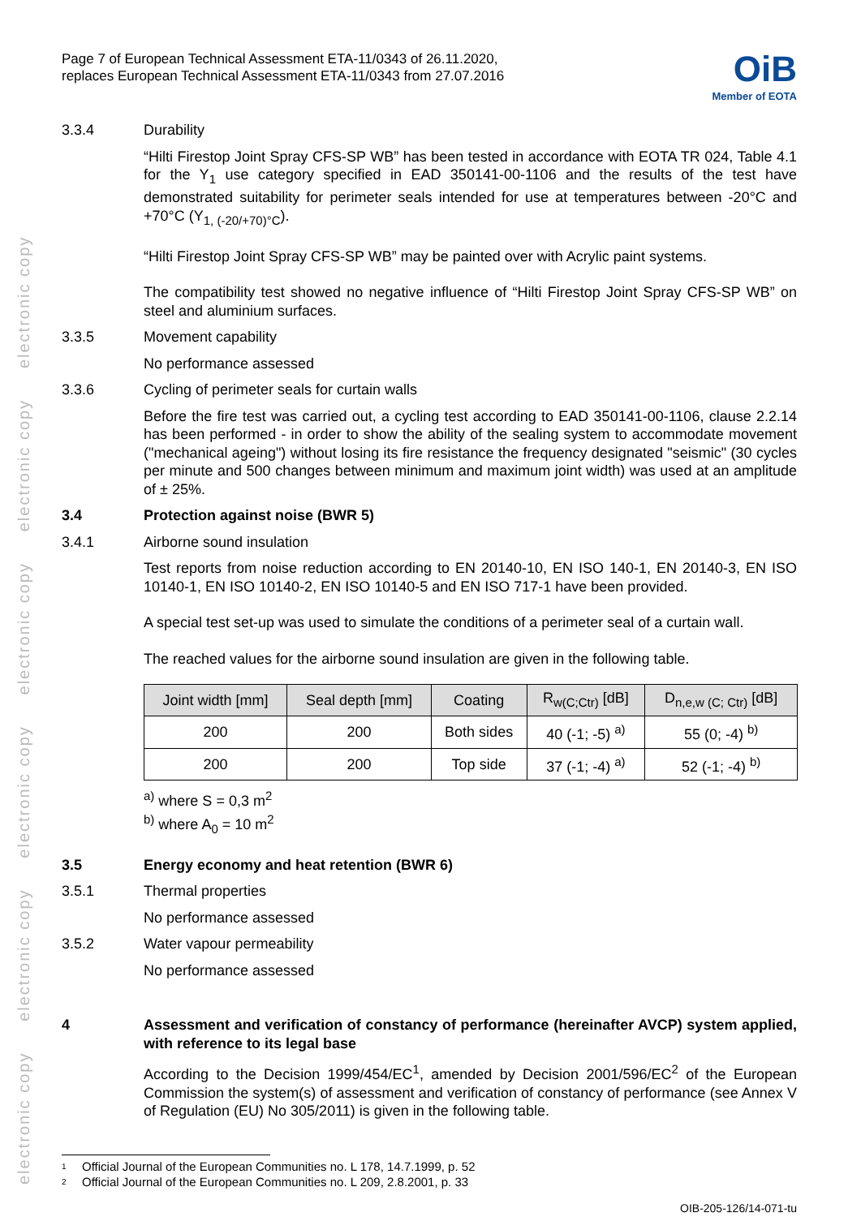electronic copy electronic copy electronic copy electronic copy electronic copy electronic copy
Page 7 of European Technical Assessment ETA-11/0343 of 26.11.2020,
replaces European Technical Assessment ETA-11/0343 from 27.07.2016
OiB
Member of EOTA
3.3.4 Durability
“Hilti Firestop Joint Spray CFS-SP WB” has been tested in accordance with EOTA TR 024, Table 4.1 for the Y<sub>1</sub> use category specified in EAD 350141-00-1106 and the results of the test have demonstrated suitability for perimeter seals intended for use at temperatures between -20°C and +70°C (Y<sub>1, (-20/+70)°C</sub>).
“Hilti Firestop Joint Spray CFS-SP WB” may be painted over with Acrylic paint systems.
The compatibility test showed no negative influence of “Hilti Firestop Joint Spray CFS-SP WB” on steel and aluminium surfaces.
3.3.5 Movement capability
No performance assessed
3.3.6 Cycling of perimeter seals for curtain walls
Before the fire test was carried out, a cycling test according to EAD 350141-00-1106, clause 2.2.14 has been performed - in order to show the ability of the sealing system to accommodate movement ("mechanical ageing") without losing its fire resistance the frequency designated "seismic" (30 cycles per minute and 500 changes between minimum and maximum joint width) was used at an amplitude of ± 25%.
3.4 Protection against noise (BWR 5)
3.4.1 Airborne sound insulation
Test reports from noise reduction according to EN 20140-10, EN ISO 140-1, EN 20140-3, EN ISO 10140-1, EN ISO 10140-2, EN ISO 10140-5 and EN ISO 717-1 have been provided.
A special test set-up was used to simulate the conditions of a perimeter seal of a curtain wall.
The reached values for the airborne sound insulation are given in the following table.
| Joint width [mm] | Seal depth [mm] | Coating | R<sub>w(C;Ctr)</sub> [dB] | D<sub>n,e,w (C; Ctr)</sub> [dB] |
| --- | --- | --- | --- | --- |
| 200 | 200 | Both sides | 40 (-1; -5) <sup>a)</sup> | 55 (0; -4) <sup>b)</sup> |
| 200 | 200 | Top side | 37 (-1; -4) <sup>a)</sup> | 52 (-1; -4) <sup>b)</sup> |
<sup>a)</sup> where S = 0,3 m<sup>2</sup>
<sup>b)</sup> where A<sub>0</sub> = 10 m<sup>2</sup>
3.5 Energy economy and heat retention (BWR 6)
3.5.1 Thermal properties
No performance assessed
3.5.2 Water vapour permeability
No performance assessed
4 Assessment and verification of constancy of performance (hereinafter AVCP) system applied, with reference to its legal base
According to the Decision 1999/454/EC<sup>1</sup>, amended by Decision 2001/596/EC<sup>2</sup> of the European Commission the system(s) of assessment and verification of constancy of performance (see Annex V of Regulation (EU) No 305/2011) is given in the following table.
1 Official Journal of the European Communities no. L 178, 14.7.1999, p. 52
2 Official Journal of the European Communities no. L 209, 2.8.2001, p. 33
OIB-205-126/14-071-tu